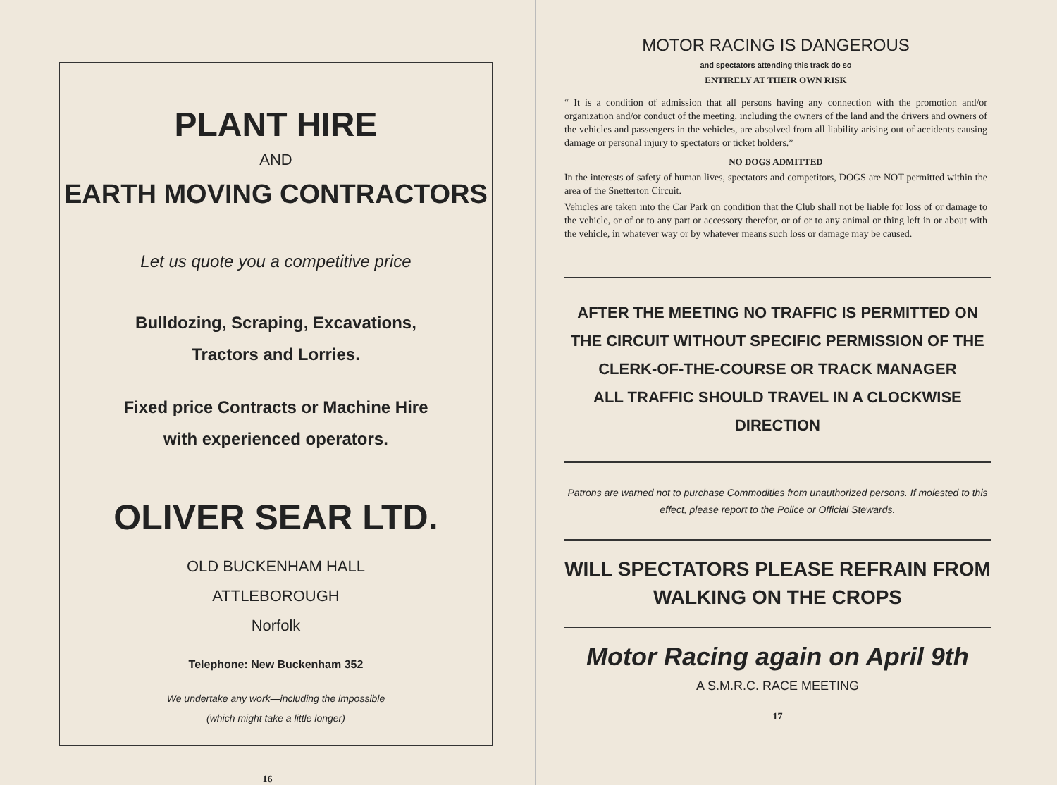PLANT HIRE
AND
EARTH MOVING CONTRACTORS
Let us quote you a competitive price
Bulldozing, Scraping, Excavations,
Tractors and Lorries.
Fixed price Contracts or Machine Hire
with experienced operators.
OLIVER SEAR LTD.
OLD BUCKENHAM HALL
ATTLEBOROUGH
Norfolk
Telephone: New Buckenham 352
We undertake any work—including the impossible
(which might take a little longer)
16
MOTOR RACING IS DANGEROUS
and spectators attending this track do so
ENTIRELY AT THEIR OWN RISK
“ It is a condition of admission that all persons having any connection with the promotion and/or organization and/or conduct of the meeting, including the owners of the land and the drivers and owners of the vehicles and passengers in the vehicles, are absolved from all liability arising out of accidents causing damage or personal injury to spectators or ticket holders.”
NO DOGS ADMITTED
In the interests of safety of human lives, spectators and competitors, DOGS are NOT permitted within the area of the Snetterton Circuit.
Vehicles are taken into the Car Park on condition that the Club shall not be liable for loss of or damage to the vehicle, or of or to any part or accessory therefor, or of or to any animal or thing left in or about with the vehicle, in whatever way or by whatever means such loss or damage may be caused.
AFTER THE MEETING NO TRAFFIC IS PERMITTED ON THE CIRCUIT WITHOUT SPECIFIC PERMISSION OF THE CLERK-OF-THE-COURSE OR TRACK MANAGER
ALL TRAFFIC SHOULD TRAVEL IN A CLOCKWISE DIRECTION
Patrons are warned not to purchase Commodities from unauthorized persons. If molested to this effect, please report to the Police or Official Stewards.
WILL SPECTATORS PLEASE REFRAIN FROM WALKING ON THE CROPS
Motor Racing again on April 9th
A S.M.R.C. RACE MEETING
17